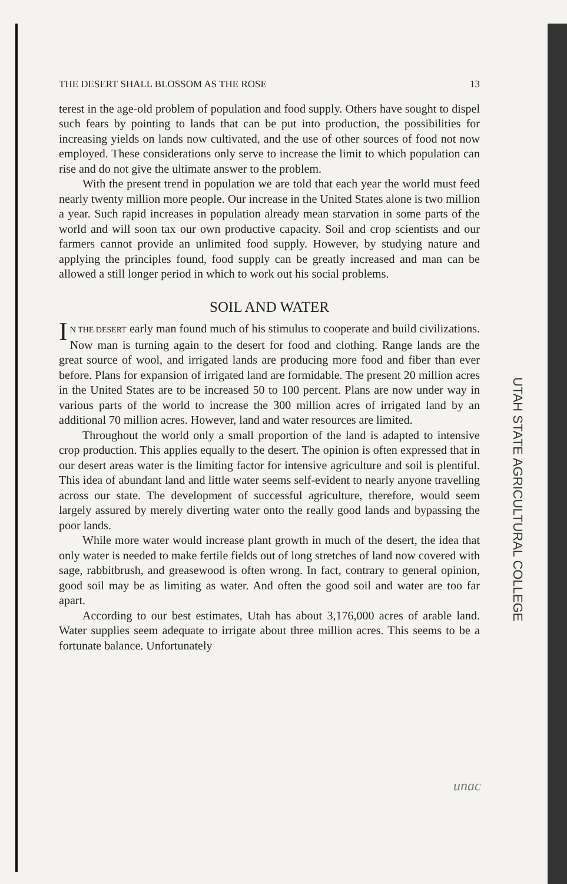THE DESERT SHALL BLOSSOM AS THE ROSE 13
terest in the age-old problem of population and food supply. Others have sought to dispel such fears by pointing to lands that can be put into production, the possibilities for increasing yields on lands now cultivated, and the use of other sources of food not now employed. These considerations only serve to increase the limit to which population can rise and do not give the ultimate answer to the problem.
With the present trend in population we are told that each year the world must feed nearly twenty million more people. Our increase in the United States alone is two million a year. Such rapid increases in population already mean starvation in some parts of the world and will soon tax our own productive capacity. Soil and crop scientists and our farmers cannot provide an unlimited food supply. However, by studying nature and applying the principles found, food supply can be greatly increased and man can be allowed a still longer period in which to work out his social problems.
SOIL AND WATER
IN THE DESERT early man found much of his stimulus to cooperate and build civilizations. Now man is turning again to the desert for food and clothing. Range lands are the great source of wool, and irrigated lands are producing more food and fiber than ever before. Plans for expansion of irrigated land are formidable. The present 20 million acres in the United States are to be increased 50 to 100 percent. Plans are now under way in various parts of the world to increase the 300 million acres of irrigated land by an additional 70 million acres. However, land and water resources are limited.
Throughout the world only a small proportion of the land is adapted to intensive crop production. This applies equally to the desert. The opinion is often expressed that in our desert areas water is the limiting factor for intensive agriculture and soil is plentiful. This idea of abundant land and little water seems self-evident to nearly anyone travelling across our state. The development of successful agriculture, therefore, would seem largely assured by merely diverting water onto the really good lands and bypassing the poor lands.
While more water would increase plant growth in much of the desert, the idea that only water is needed to make fertile fields out of long stretches of land now covered with sage, rabbitbrush, and greasewood is often wrong. In fact, contrary to general opinion, good soil may be as limiting as water. And often the good soil and water are too far apart.
According to our best estimates, Utah has about 3,176,000 acres of arable land. Water supplies seem adequate to irrigate about three million acres. This seems to be a fortunate balance. Unfortunately
UTAH STATE AGRICULTURAL COLLEGE
unac